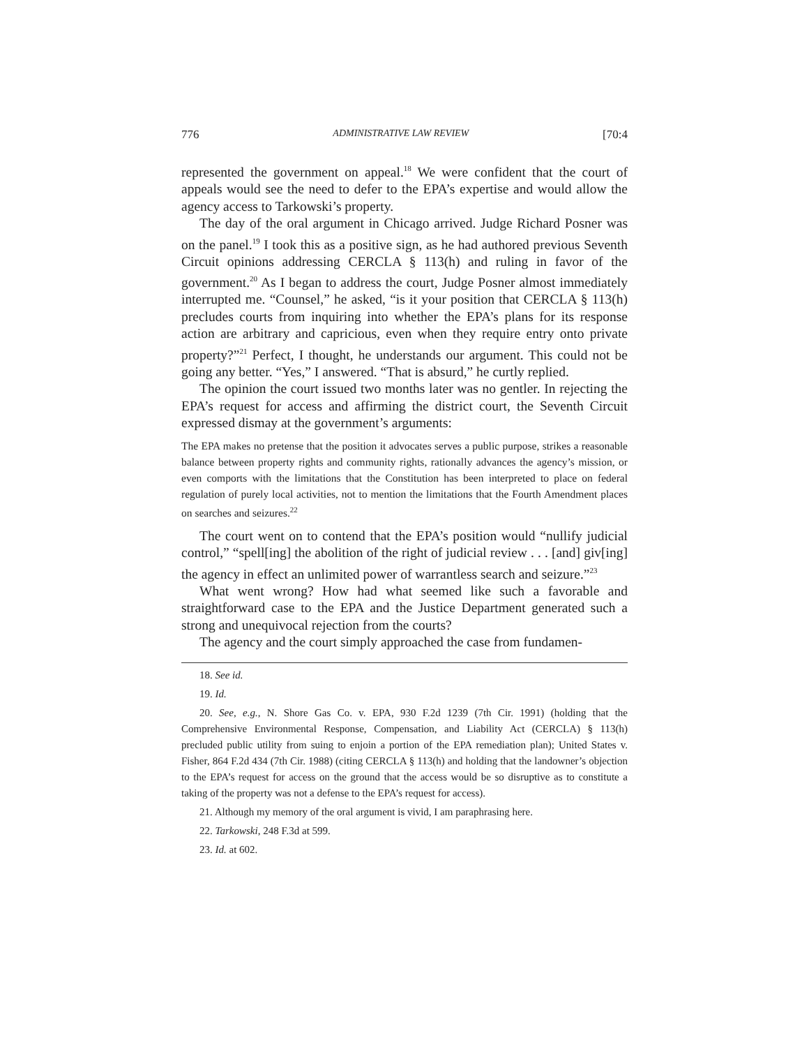776 ADMINISTRATIVE LAW REVIEW [70:4
represented the government on appeal.<sup>18</sup> We were confident that the court of appeals would see the need to defer to the EPA’s expertise and would allow the agency access to Tarkowski’s property.
The day of the oral argument in Chicago arrived. Judge Richard Posner was on the panel.<sup>19</sup> I took this as a positive sign, as he had authored previous Seventh Circuit opinions addressing CERCLA § 113(h) and ruling in favor of the government.<sup>20</sup> As I began to address the court, Judge Posner almost immediately interrupted me. “Counsel,” he asked, “is it your position that CERCLA § 113(h) precludes courts from inquiring into whether the EPA’s plans for its response action are arbitrary and capricious, even when they require entry onto private property?”<sup>21</sup> Perfect, I thought, he understands our argument. This could not be going any better. “Yes,” I answered. “That is absurd,” he curtly replied.
The opinion the court issued two months later was no gentler. In rejecting the EPA’s request for access and affirming the district court, the Seventh Circuit expressed dismay at the government’s arguments:
The EPA makes no pretense that the position it advocates serves a public purpose, strikes a reasonable balance between property rights and community rights, rationally advances the agency’s mission, or even comports with the limitations that the Constitution has been interpreted to place on federal regulation of purely local activities, not to mention the limitations that the Fourth Amendment places on searches and seizures.<sup>22</sup>
The court went on to contend that the EPA’s position would “nullify judicial control,” “spell[ing] the abolition of the right of judicial review . . . [and] giv[ing] the agency in effect an unlimited power of warrantless search and seizure.”<sup>23</sup>
What went wrong? How had what seemed like such a favorable and straightforward case to the EPA and the Justice Department generated such a strong and unequivocal rejection from the courts?
The agency and the court simply approached the case from fundamen-
18. See id.
19. Id.
20. See, e.g., N. Shore Gas Co. v. EPA, 930 F.2d 1239 (7th Cir. 1991) (holding that the Comprehensive Environmental Response, Compensation, and Liability Act (CERCLA) § 113(h) precluded public utility from suing to enjoin a portion of the EPA remediation plan); United States v. Fisher, 864 F.2d 434 (7th Cir. 1988) (citing CERCLA § 113(h) and holding that the landowner’s objection to the EPA’s request for access on the ground that the access would be so disruptive as to constitute a taking of the property was not a defense to the EPA’s request for access).
21. Although my memory of the oral argument is vivid, I am paraphrasing here.
22. Tarkowski, 248 F.3d at 599.
23. Id. at 602.